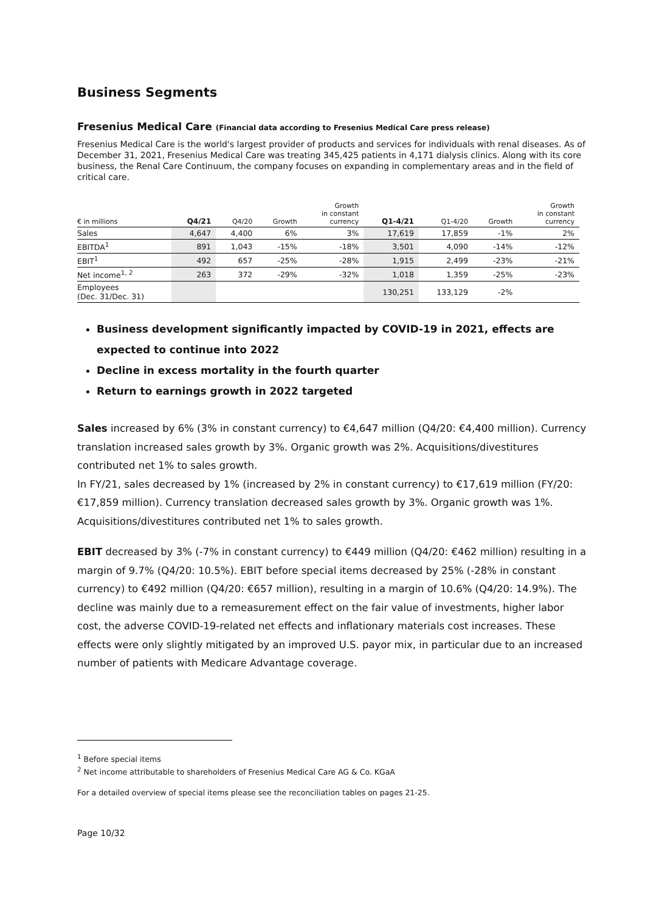Business Segments
Fresenius Medical Care (Financial data according to Fresenius Medical Care press release)
Fresenius Medical Care is the world's largest provider of products and services for individuals with renal diseases. As of December 31, 2021, Fresenius Medical Care was treating 345,425 patients in 4,171 dialysis clinics. Along with its core business, the Renal Care Continuum, the company focuses on expanding in complementary areas and in the field of critical care.
| € in millions | Q4/21 | Q4/20 | Growth | Growth in constant currency | Q1-4/21 | Q1-4/20 | Growth | Growth in constant currency |
| --- | --- | --- | --- | --- | --- | --- | --- | --- |
| Sales | 4,647 | 4,400 | 6% | 3% | 17,619 | 17,859 | -1% | 2% |
| EBITDA<sup>1</sup> | 891 | 1,043 | -15% | -18% | 3,501 | 4,090 | -14% | -12% |
| EBIT<sup>1</sup> | 492 | 657 | -25% | -28% | 1,915 | 2,499 | -23% | -21% |
| Net income<sup>1, 2</sup> | 263 | 372 | -29% | -32% | 1,018 | 1,359 | -25% | -23% |
| Employees (Dec. 31/Dec. 31) | | | | | 130,251 | 133,129 | -2% | |
Business development significantly impacted by COVID-19 in 2021, effects are expected to continue into 2022
Decline in excess mortality in the fourth quarter
Return to earnings growth in 2022 targeted
Sales increased by 6% (3% in constant currency) to €4,647 million (Q4/20: €4,400 million). Currency translation increased sales growth by 3%. Organic growth was 2%. Acquisitions/divestitures contributed net 1% to sales growth.
In FY/21, sales decreased by 1% (increased by 2% in constant currency) to €17,619 million (FY/20: €17,859 million). Currency translation decreased sales growth by 3%. Organic growth was 1%. Acquisitions/divestitures contributed net 1% to sales growth.
EBIT decreased by 3% (-7% in constant currency) to €449 million (Q4/20: €462 million) resulting in a margin of 9.7% (Q4/20: 10.5%). EBIT before special items decreased by 25% (-28% in constant currency) to €492 million (Q4/20: €657 million), resulting in a margin of 10.6% (Q4/20: 14.9%). The decline was mainly due to a remeasurement effect on the fair value of investments, higher labor cost, the adverse COVID-19-related net effects and inflationary materials cost increases. These effects were only slightly mitigated by an improved U.S. payor mix, in particular due to an increased number of patients with Medicare Advantage coverage.
<sup>1</sup> Before special items
<sup>2</sup> Net income attributable to shareholders of Fresenius Medical Care AG & Co. KGaA
For a detailed overview of special items please see the reconciliation tables on pages 21-25.
Page 10/32